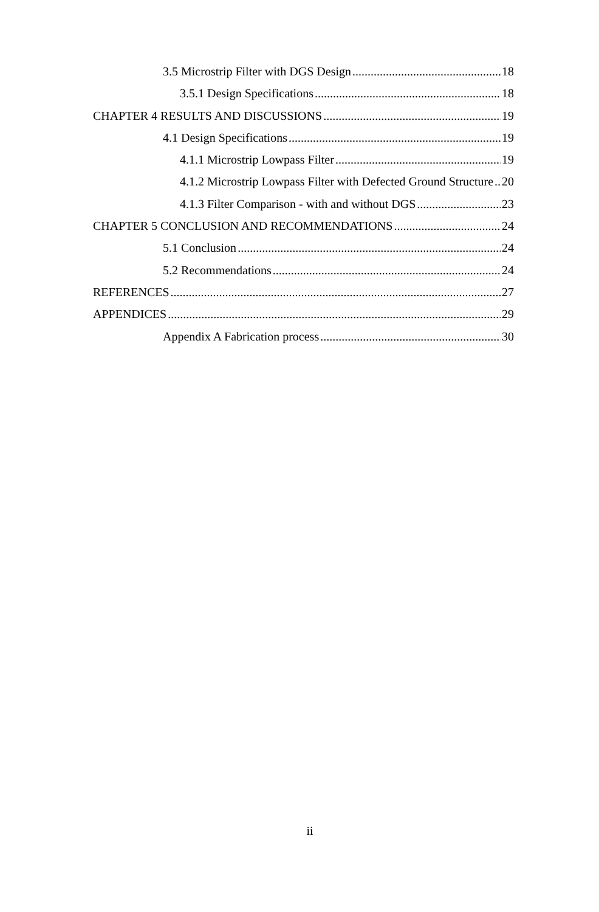3.5 Microstrip Filter with DGS Design 18
3.5.1 Design Specifications 18
CHAPTER 4 RESULTS AND DISCUSSIONS 19
4.1 Design Specifications 19
4.1.1 Microstrip Lowpass Filter 19
4.1.2 Microstrip Lowpass Filter with Defected Ground Structure 20
4.1.3 Filter Comparison - with and without DGS 23
CHAPTER 5 CONCLUSION AND RECOMMENDATIONS 24
5.1 Conclusion 24
5.2 Recommendations 24
REFERENCES 27
APPENDICES 29
Appendix A Fabrication process 30
ii